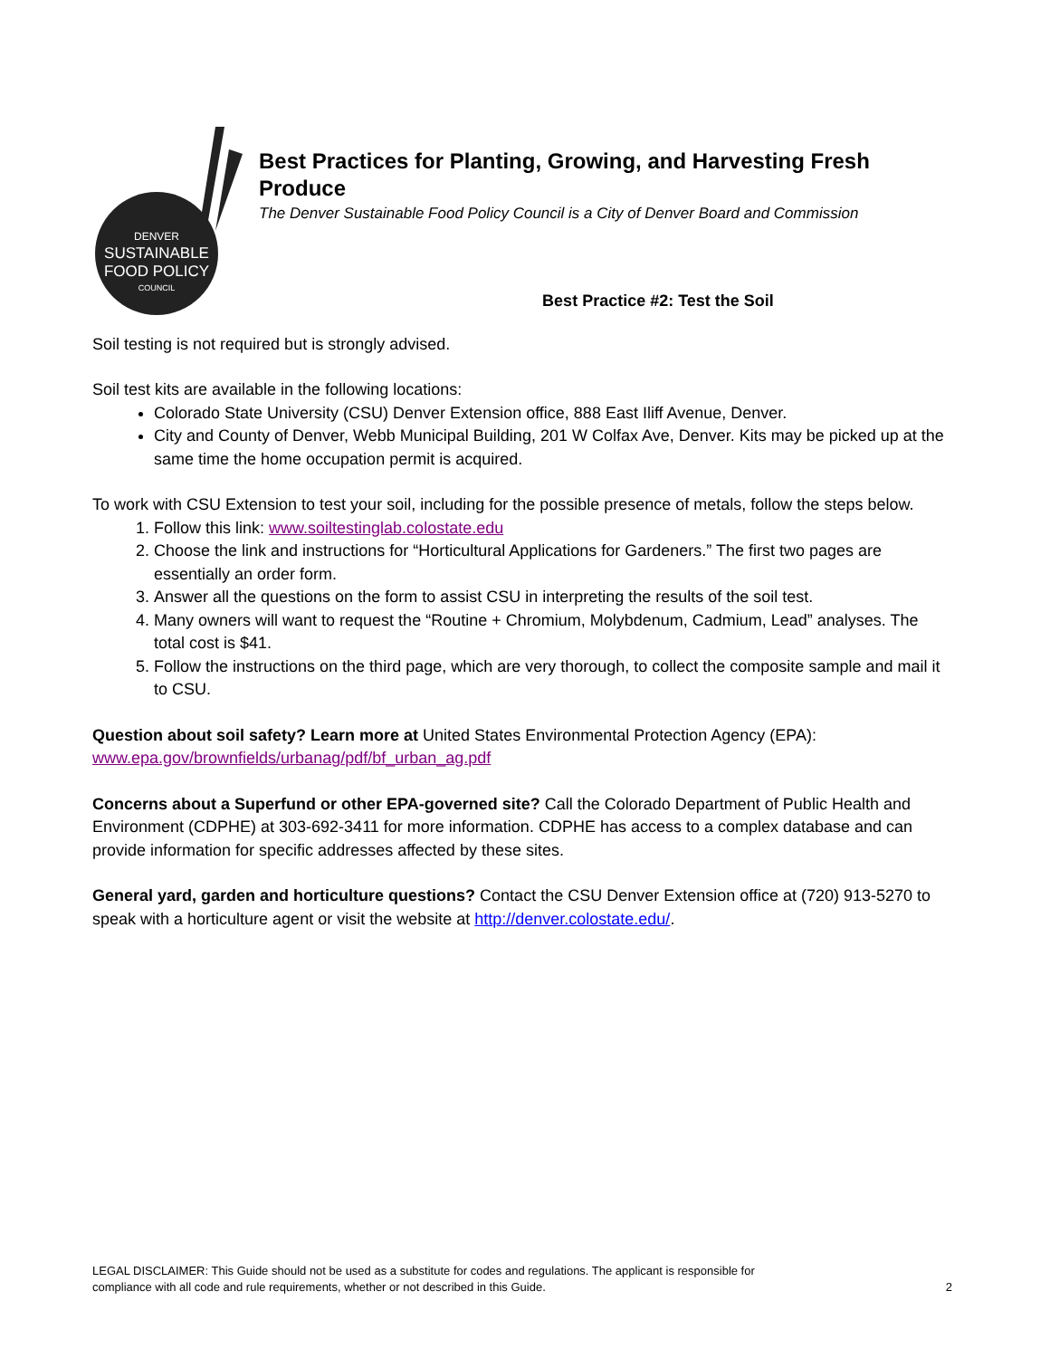DENVER
SUSTAINABLE
FOOD POLICY
COUNCIL
Best Practices for Planting, Growing, and Harvesting Fresh Produce
The Denver Sustainable Food Policy Council is a City of Denver Board and Commission
Best Practice #2: Test the Soil
Soil testing is not required but is strongly advised.
Soil test kits are available in the following locations:
Colorado State University (CSU) Denver Extension office, 888 East Iliff Avenue, Denver.
City and County of Denver, Webb Municipal Building, 201 W Colfax Ave, Denver. Kits may be picked up at the same time the home occupation permit is acquired.
To work with CSU Extension to test your soil, including for the possible presence of metals, follow the steps below.
1. Follow this link: www.soiltestinglab.colostate.edu
2. Choose the link and instructions for “Horticultural Applications for Gardeners.” The first two pages are essentially an order form.
3. Answer all the questions on the form to assist CSU in interpreting the results of the soil test.
4. Many owners will want to request the “Routine + Chromium, Molybdenum, Cadmium, Lead” analyses. The total cost is $41.
5. Follow the instructions on the third page, which are very thorough, to collect the composite sample and mail it to CSU.
Question about soil safety? Learn more at United States Environmental Protection Agency (EPA): www.epa.gov/brownfields/urbanag/pdf/bf_urban_ag.pdf
Concerns about a Superfund or other EPA-governed site? Call the Colorado Department of Public Health and Environment (CDPHE) at 303-692-3411 for more information. CDPHE has access to a complex database and can provide information for specific addresses affected by these sites.
General yard, garden and horticulture questions? Contact the CSU Denver Extension office at (720) 913-5270 to speak with a horticulture agent or visit the website at http://denver.colostate.edu/.
LEGAL DISCLAIMER: This Guide should not be used as a substitute for codes and regulations. The applicant is responsible for
compliance with all code and rule requirements, whether or not described in this Guide.
2